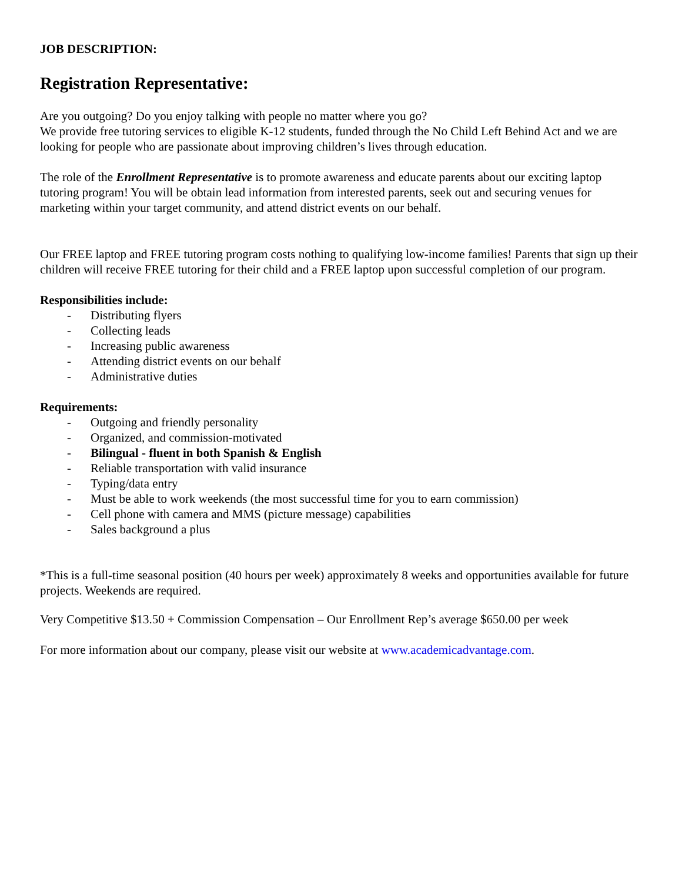JOB DESCRIPTION:
Registration Representative:
Are you outgoing? Do you enjoy talking with people no matter where you go?
We provide free tutoring services to eligible K-12 students, funded through the No Child Left Behind Act and we are looking for people who are passionate about improving children’s lives through education.
The role of the Enrollment Representative is to promote awareness and educate parents about our exciting laptop tutoring program! You will be obtain lead information from interested parents, seek out and securing venues for marketing within your target community, and attend district events on our behalf.
Our FREE laptop and FREE tutoring program costs nothing to qualifying low-income families! Parents that sign up their children will receive FREE tutoring for their child and a FREE laptop upon successful completion of our program.
Responsibilities include:
- Distributing flyers
- Collecting leads
- Increasing public awareness
- Attending district events on our behalf
- Administrative duties
Requirements:
- Outgoing and friendly personality
- Organized, and commission-motivated
- Bilingual - fluent in both Spanish & English
- Reliable transportation with valid insurance
- Typing/data entry
- Must be able to work weekends (the most successful time for you to earn commission)
- Cell phone with camera and MMS (picture message) capabilities
- Sales background a plus
*This is a full-time seasonal position (40 hours per week) approximately 8 weeks and opportunities available for future projects. Weekends are required.
Very Competitive $13.50 + Commission Compensation – Our Enrollment Rep’s average $650.00 per week
For more information about our company, please visit our website at www.academicadvantage.com.